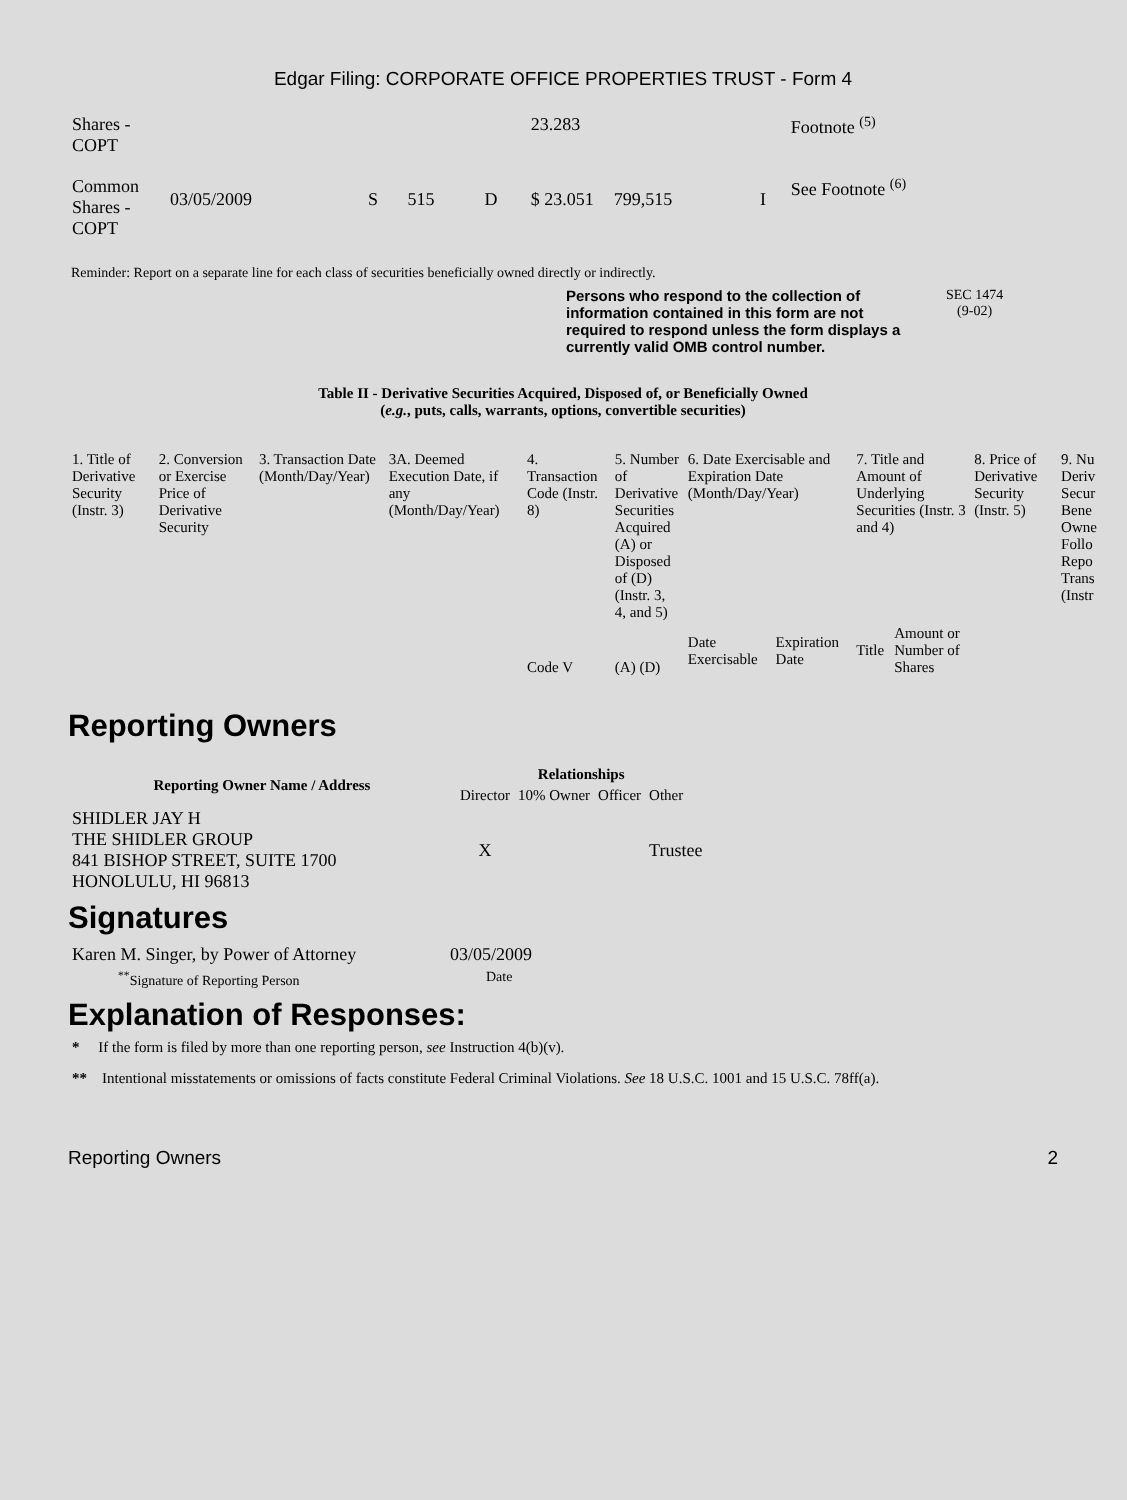Edgar Filing: CORPORATE OFFICE PROPERTIES TRUST - Form 4
| Shares - COPT | | | | | 23.283 | | | Footnote <sup>(5)</sup> |
| Common Shares - COPT | 03/05/2009 | S | 515 | D | $ 23.051 | 799,515 | I | See Footnote <sup>(6)</sup> |
Reminder: Report on a separate line for each class of securities beneficially owned directly or indirectly.
Persons who respond to the collection of information contained in this form are not required to respond unless the form displays a currently valid OMB control number.
SEC 1474
(9-02)
Table II - Derivative Securities Acquired, Disposed of, or Beneficially Owned
(e.g., puts, calls, warrants, options, convertible securities)
| 1. Title of Derivative Security (Instr. 3) | 2. Conversion or Exercise Price of Derivative Security | 3. Transaction Date (Month/Day/Year) | 3A. Deemed Execution Date, if any (Month/Day/Year) | 4. Transaction Code (Instr. 8) | 5. Number of Derivative Securities Acquired (A) or Disposed of (D) (Instr. 3, 4, and 5) | 6. Date Exercisable and Expiration Date (Month/Day/Year) | | 7. Title and Amount of Underlying Securities (Instr. 3 and 4) | | 8. Price of Derivative Security (Instr. 5) | 9. Nu Deriv Secur Bene Owne Follo Repo Trans (Instr |
| --- | --- | --- | --- | --- | --- | --- | --- | --- | --- | --- | --- |
| | | | | Code V | (A) (D) | Date Exercisable | Expiration Date | Title | Amount or Number of Shares | | |
Reporting Owners
| Reporting Owner Name / Address | Relationships | | | |
| --- | --- | --- | --- | --- |
| | Director | 10% Owner | Officer | Other |
| SHIDLER JAY H THE SHIDLER GROUP 841 BISHOP STREET, SUITE 1700 HONOLULU, HI 96813 | X | | | Trustee |
Signatures
| Karen M. Singer, by Power of Attorney | 03/05/2009 |
| <sup>**</sup> Signature of Reporting Person | Date |
Explanation of Responses:
* If the form is filed by more than one reporting person, see Instruction 4(b)(v).
** Intentional misstatements or omissions of facts constitute Federal Criminal Violations. See 18 U.S.C. 1001 and 15 U.S.C. 78ff(a).
Reporting Owners 2